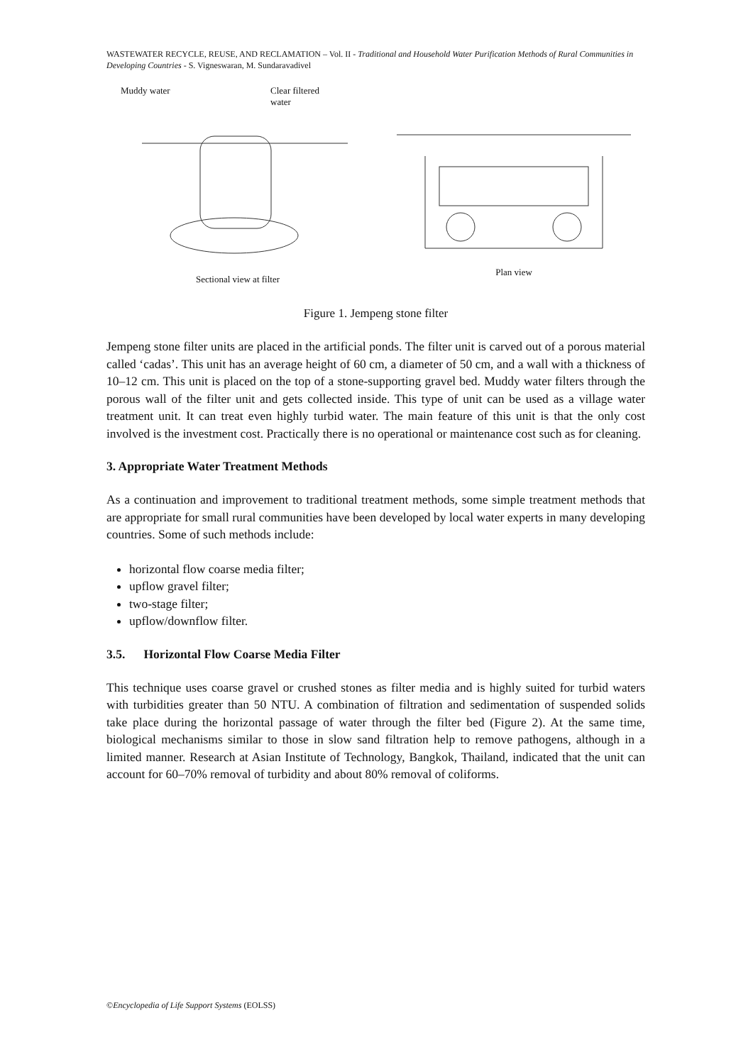WASTEWATER RECYCLE, REUSE, AND RECLAMATION – Vol. II - Traditional and Household Water Purification Methods of Rural Communities in Developing Countries - S. Vigneswaran, M. Sundaravadivel
Muddy water Clear filtered
water
Sectional view at filter
Plan view
Figure 1. Jempeng stone filter
Jempeng stone filter units are placed in the artificial ponds. The filter unit is carved out of a porous material called ‘cadas’. This unit has an average height of 60 cm, a diameter of 50 cm, and a wall with a thickness of 10–12 cm. This unit is placed on the top of a stone-supporting gravel bed. Muddy water filters through the porous wall of the filter unit and gets collected inside. This type of unit can be used as a village water treatment unit. It can treat even highly turbid water. The main feature of this unit is that the only cost involved is the investment cost. Practically there is no operational or maintenance cost such as for cleaning.
3. Appropriate Water Treatment Methods
As a continuation and improvement to traditional treatment methods, some simple treatment methods that are appropriate for small rural communities have been developed by local water experts in many developing countries. Some of such methods include:
horizontal flow coarse media filter;
upflow gravel filter;
two-stage filter;
upflow/downflow filter.
3.5. Horizontal Flow Coarse Media Filter
This technique uses coarse gravel or crushed stones as filter media and is highly suited for turbid waters with turbidities greater than 50 NTU. A combination of filtration and sedimentation of suspended solids take place during the horizontal passage of water through the filter bed (Figure 2). At the same time, biological mechanisms similar to those in slow sand filtration help to remove pathogens, although in a limited manner. Research at Asian Institute of Technology, Bangkok, Thailand, indicated that the unit can account for 60–70% removal of turbidity and about 80% removal of coliforms.
©Encyclopedia of Life Support Systems (EOLSS)